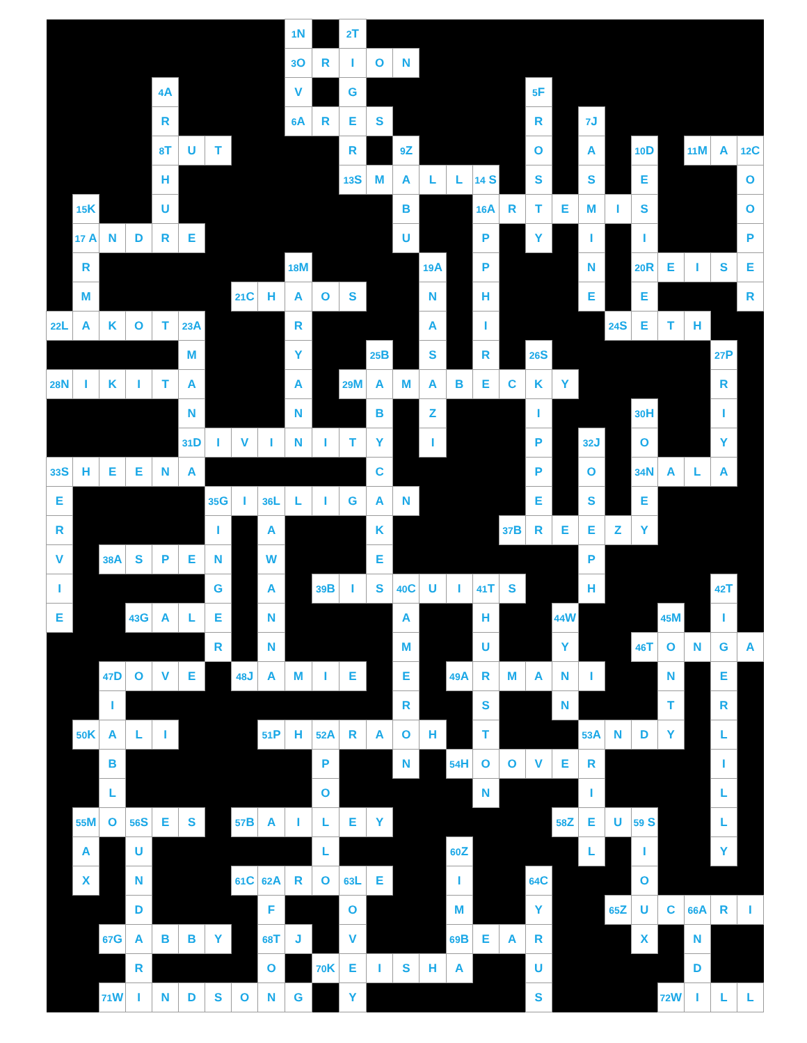| | | | | | | | | | <sup>1</sup> N | | <sup>2</sup> T | | | | | | | | | | | | | | | |
| | | | | | | | | | <sup>3</sup> O | R | I | O | N | | | | | | | | | | | | | |
| | | | | <sup>4</sup> A | | | | | V | | G | | | | | | | <sup>5</sup> F | | | | | | | | |
| | | | | R | | | | | <sup>6</sup> A | R | E | S | | | | | | R | | <sup>7</sup> J | | | | | | |
| | | | | <sup>8</sup> T | U | T | | | | | R | | <sup>9</sup> Z | | | | | O | | A | | <sup>10</sup> D | | <sup>11</sup> M | A | <sup>12</sup>C |
| | | | | H | | | | | | | <sup>13</sup> S | M | A | L | L | <sup>14</sup> S | | S | | S | | E | | | | O |
| | <sup>15</sup> K | | | U | | | | | | | | | B | | | <sup>16</sup> A | R | T | E | M | I | S | | | | O |
| | <sup>17</sup> A | N | D | R | E | | | | | | | | U | | | P | | Y | | I | | I | | | | P |
| | R | | | | | | | | <sup>18</sup> M | | | | | <sup>19</sup> A | | P | | | | N | | <sup>20</sup> R | E | I | S | E |
| | M | | | | | | <sup>21</sup>C | H | A | O | S | | | N | | H | | | | E | | E | | | | R |
| <sup>22</sup> L | A | K | O | T | <sup>23</sup> A | | | | R | | | | | A | | I | | | | | <sup>24</sup>S | E | T | H | | |
| | | | | | M | | | | Y | | | <sup>25</sup>B | | S | | R | | <sup>26</sup>S | | | | | | | <sup>27</sup>P | |
| <sup>28</sup>N | I | K | I | T | A | | | | A | | <sup>29</sup> M | A | M | A | B | E | C | K | Y | | | | | | R | |
| | | | | | N | | | | N | | | B | | Z | | | | I | | | | <sup>30</sup>H | | | I | |
| | | | | | <sup>31</sup> D | I | V | I | N | I | T | Y | | I | | | | P | | <sup>32</sup> J | | O | | | Y | |
| <sup>33</sup>S | H | E | E | N | A | | | | | | | C | | | | | | P | | O | | <sup>34</sup>N | A | L | A | |
| E | | | | | | <sup>35</sup> G | I | <sup>36</sup> L | L | I | G | A | N | | | | | E | | S | | E | | | | |
| R | | | | | | I | | A | | | | K | | | | | <sup>37</sup>B | R | E | E | Z | Y | | | | |
| V | | <sup>38</sup> A | S | P | E | N | | W | | | | E | | | | | | | | P | | | | | | |
| I | | | | | | G | | A | | <sup>39</sup>B | I | S | <sup>40</sup>C | U | I | <sup>41</sup> T | S | | | H | | | | | <sup>42</sup> T | |
| E | | | <sup>43</sup> G | A | L | E | | N | | | | | A | | | H | | | <sup>44</sup> W | | | | <sup>45</sup> M | | I | |
| | | | | | | R | | N | | | | | M | | | U | | | Y | | | <sup>46</sup> T | O | N | G | A |
| | | <sup>47</sup> D | O | V | E | | <sup>48</sup> J | A | M | I | E | | E | | <sup>49</sup> A | R | M | A | N | I | | | N | | E | |
| | | I | | | | | | | | | | | R | | | S | | | N | | | | T | | R | |
| | <sup>50</sup>K | A | L | I | | | | <sup>51</sup>P | H | <sup>52</sup> A | R | A | O | H | | T | | | | <sup>53</sup> A | N | D | Y | | L | |
| | | B | | | | | | | | P | | | N | | <sup>54</sup>H | O | O | V | E | R | | | | | I | |
| | | L | | | | | | | | O | | | | | | N | | | | I | | | | | L | |
| | <sup>55</sup> M | O | <sup>56</sup>S | E | S | | <sup>57</sup>B | A | I | L | E | Y | | | | | | | <sup>58</sup> Z | E | U | <sup>59</sup> S | | | L | |
| | A | | U | | | | | | | L | | | | | <sup>60</sup> Z | | | | | L | | I | | | Y | |
| | X | | N | | | | <sup>61</sup>C | <sup>62</sup> A | R | O | <sup>63</sup> L | E | | | I | | | <sup>64</sup>C | | | | O | | | | |
| | | | D | | | | | F | | | O | | | | M | | | Y | | | <sup>65</sup> Z | U | C | <sup>66</sup> A | R | I |
| | | <sup>67</sup> G | A | B | B | Y | | <sup>68</sup> T | J | | V | | | | <sup>69</sup>B | E | A | R | | | | X | | N | | |
| | | | R | | | | | O | | <sup>70</sup>K | E | I | S | H | A | | | U | | | | | | D | | |
| | | <sup>71</sup> W | I | N | D | S | O | N | G | | Y | | | | | | | S | | | | | <sup>72</sup> W | I | L | L |